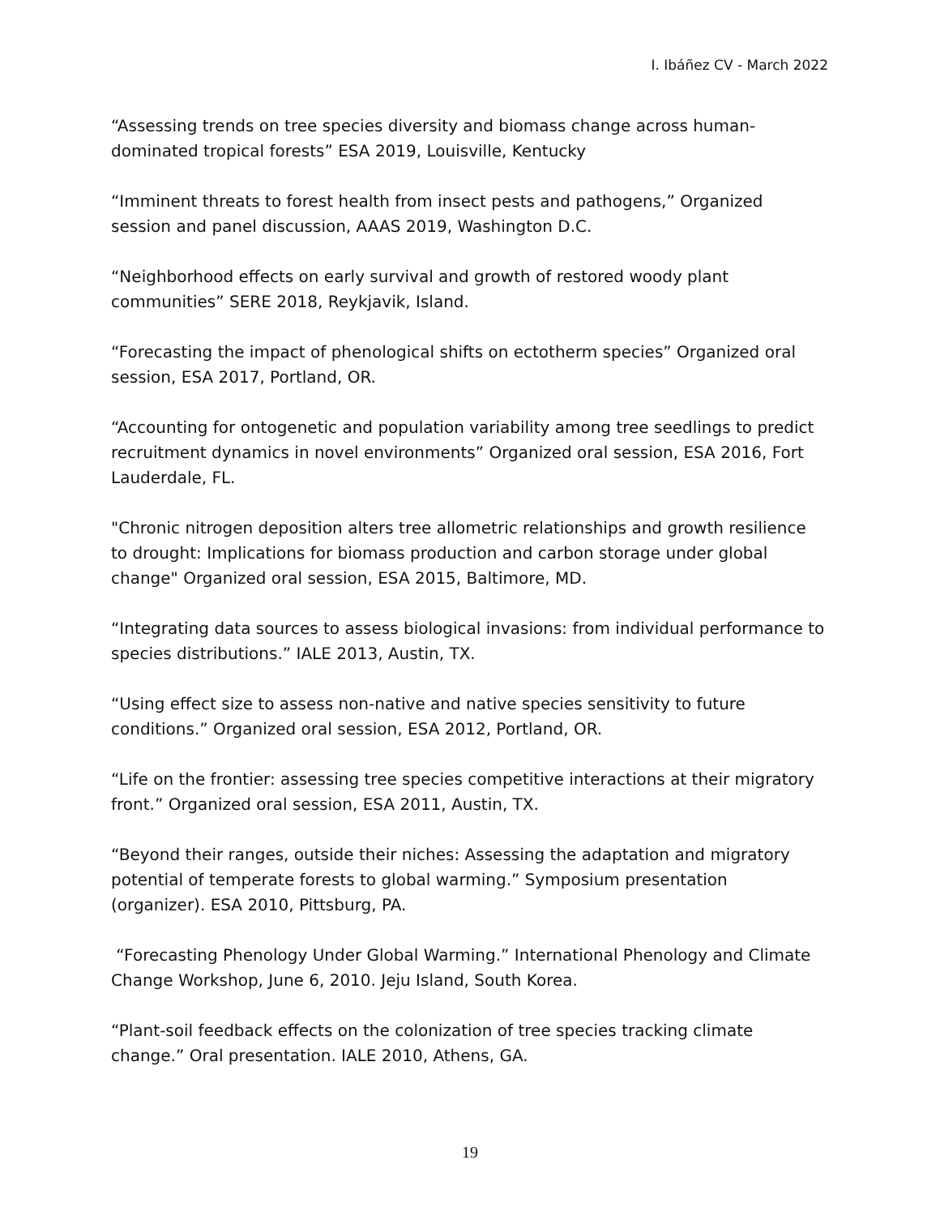I. Ibáñez CV - March 2022
“Assessing trends on tree species diversity and biomass change across human-dominated tropical forests” ESA 2019, Louisville, Kentucky
“Imminent threats to forest health from insect pests and pathogens,” Organized session and panel discussion, AAAS 2019, Washington D.C.
“Neighborhood effects on early survival and growth of restored woody plant communities” SERE 2018, Reykjavik, Island.
“Forecasting the impact of phenological shifts on ectotherm species” Organized oral session, ESA 2017, Portland, OR.
“Accounting for ontogenetic and population variability among tree seedlings to predict recruitment dynamics in novel environments” Organized oral session, ESA 2016, Fort Lauderdale, FL.
"Chronic nitrogen deposition alters tree allometric relationships and growth resilience to drought: Implications for biomass production and carbon storage under global change" Organized oral session, ESA 2015, Baltimore, MD.
“Integrating data sources to assess biological invasions: from individual performance to species distributions.” IALE 2013, Austin, TX.
“Using effect size to assess non-native and native species sensitivity to future conditions.” Organized oral session, ESA 2012, Portland, OR.
“Life on the frontier: assessing tree species competitive interactions at their migratory front.” Organized oral session, ESA 2011, Austin, TX.
“Beyond their ranges, outside their niches: Assessing the adaptation and migratory potential of temperate forests to global warming.” Symposium presentation (organizer). ESA 2010, Pittsburg, PA.
“Forecasting Phenology Under Global Warming.” International Phenology and Climate Change Workshop, June 6, 2010. Jeju Island, South Korea.
“Plant-soil feedback effects on the colonization of tree species tracking climate change.” Oral presentation. IALE 2010, Athens, GA.
19